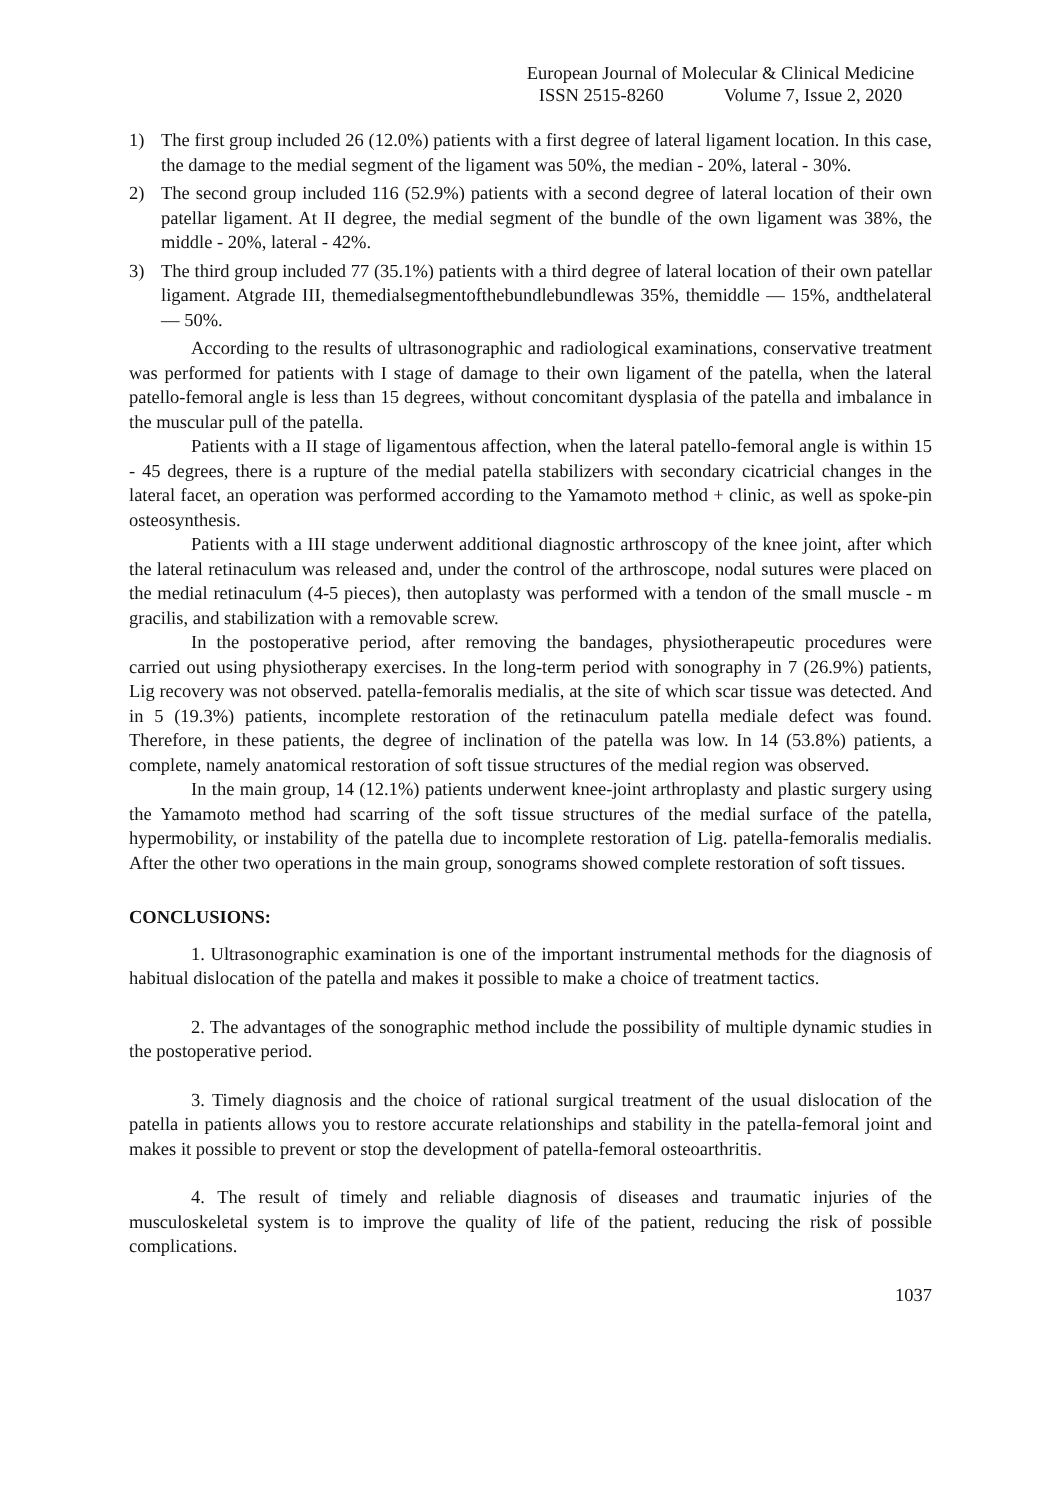European Journal of Molecular & Clinical Medicine
ISSN 2515-8260 Volume 7, Issue 2, 2020
1) The first group included 26 (12.0%) patients with a first degree of lateral ligament location. In this case, the damage to the medial segment of the ligament was 50%, the median - 20%, lateral - 30%.
2) The second group included 116 (52.9%) patients with a second degree of lateral location of their own patellar ligament. At II degree, the medial segment of the bundle of the own ligament was 38%, the middle - 20%, lateral - 42%.
3) The third group included 77 (35.1%) patients with a third degree of lateral location of their own patellar ligament. Atgrade III, themedialsegmentofthebundlebundlewas 35%, themiddle — 15%, andthelateral — 50%.
According to the results of ultrasonographic and radiological examinations, conservative treatment was performed for patients with I stage of damage to their own ligament of the patella, when the lateral patello-femoral angle is less than 15 degrees, without concomitant dysplasia of the patella and imbalance in the muscular pull of the patella.
Patients with a II stage of ligamentous affection, when the lateral patello-femoral angle is within 15 - 45 degrees, there is a rupture of the medial patella stabilizers with secondary cicatricial changes in the lateral facet, an operation was performed according to the Yamamoto method + clinic, as well as spoke-pin osteosynthesis.
Patients with a III stage underwent additional diagnostic arthroscopy of the knee joint, after which the lateral retinaculum was released and, under the control of the arthroscope, nodal sutures were placed on the medial retinaculum (4-5 pieces), then autoplasty was performed with a tendon of the small muscle - m gracilis, and stabilization with a removable screw.
In the postoperative period, after removing the bandages, physiotherapeutic procedures were carried out using physiotherapy exercises. In the long-term period with sonography in 7 (26.9%) patients, Lig recovery was not observed. patella-femoralis medialis, at the site of which scar tissue was detected. And in 5 (19.3%) patients, incomplete restoration of the retinaculum patella mediale defect was found. Therefore, in these patients, the degree of inclination of the patella was low. In 14 (53.8%) patients, a complete, namely anatomical restoration of soft tissue structures of the medial region was observed.
In the main group, 14 (12.1%) patients underwent knee-joint arthroplasty and plastic surgery using the Yamamoto method had scarring of the soft tissue structures of the medial surface of the patella, hypermobility, or instability of the patella due to incomplete restoration of Lig. patella-femoralis medialis. After the other two operations in the main group, sonograms showed complete restoration of soft tissues.
CONCLUSIONS:
1. Ultrasonographic examination is one of the important instrumental methods for the diagnosis of habitual dislocation of the patella and makes it possible to make a choice of treatment tactics.
2. The advantages of the sonographic method include the possibility of multiple dynamic studies in the postoperative period.
3. Timely diagnosis and the choice of rational surgical treatment of the usual dislocation of the patella in patients allows you to restore accurate relationships and stability in the patella-femoral joint and makes it possible to prevent or stop the development of patella-femoral osteoarthritis.
4. The result of timely and reliable diagnosis of diseases and traumatic injuries of the musculoskeletal system is to improve the quality of life of the patient, reducing the risk of possible complications.
1037